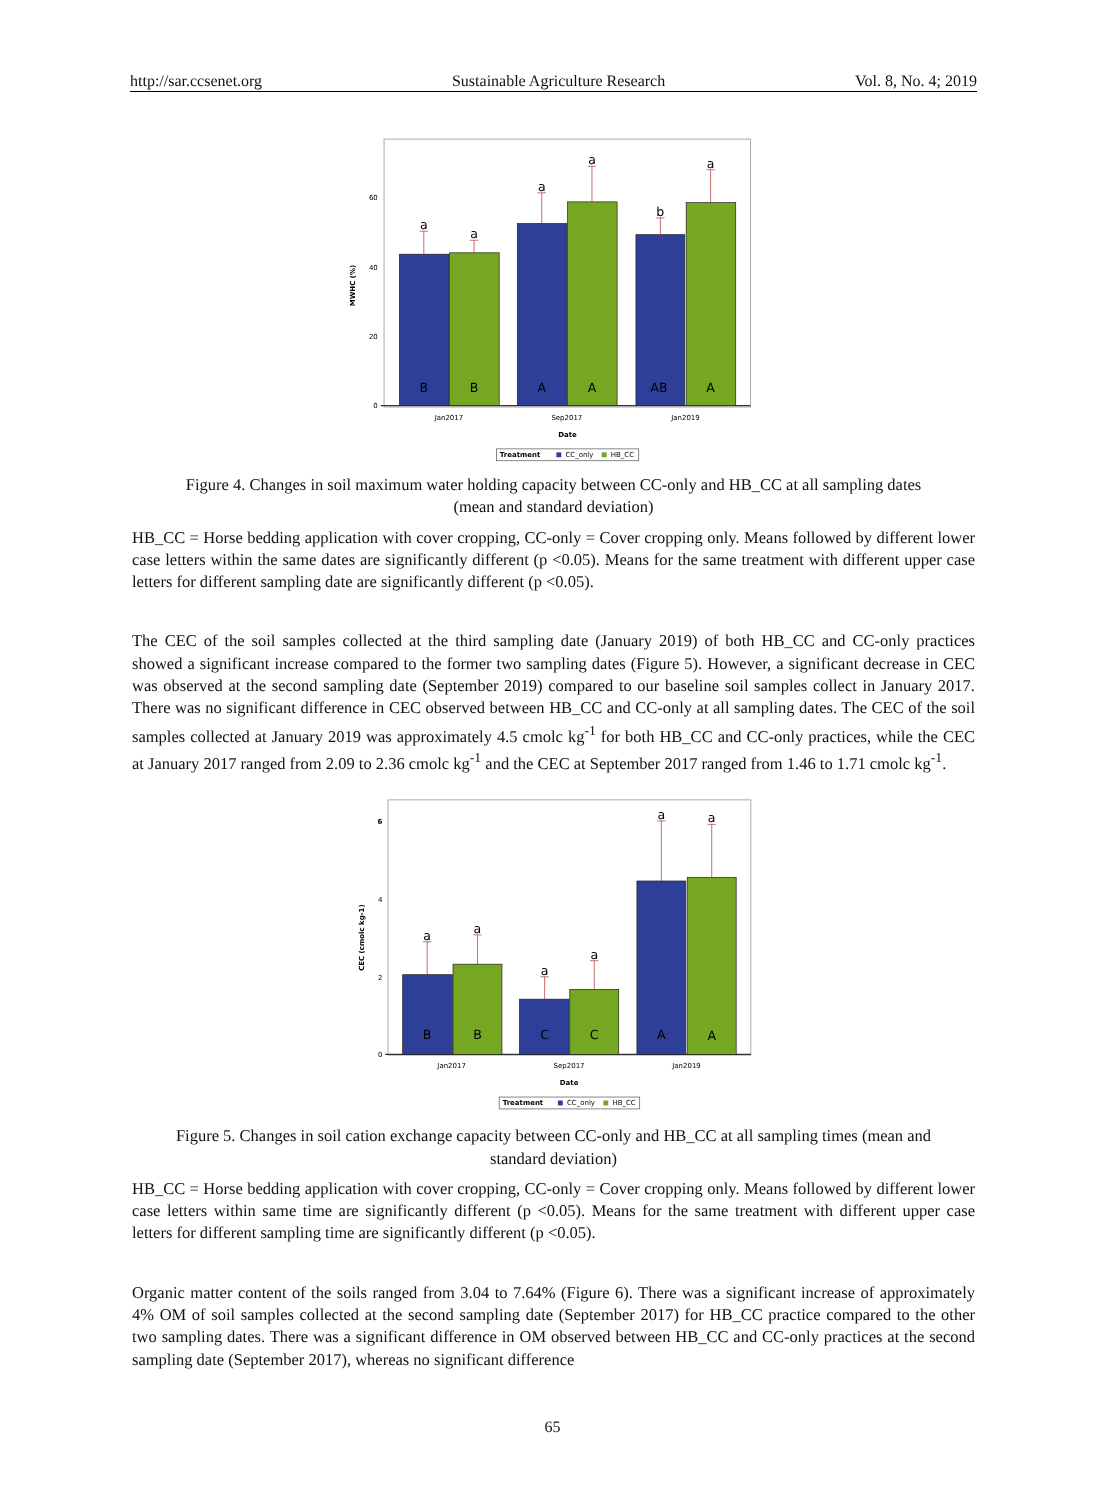http://sar.ccsenet.org Sustainable Agriculture Research Vol. 8, No. 4; 2019
0
20
40
60
MWHC (%)
a
a
a
a
b
a
B
B
A
A
AB
A
Jan2017
Sep2017
Jan2019
Date
Treatment
CC_only
HB_CC
Figure 4. Changes in soil maximum water holding capacity between CC-only and HB_CC at all sampling dates
(mean and standard deviation)
HB_CC = Horse bedding application with cover cropping, CC-only = Cover cropping only. Means followed by different lower case letters within the same dates are significantly different (p <0.05). Means for the same treatment with different upper case letters for different sampling date are significantly different (p <0.05).
The CEC of the soil samples collected at the third sampling date (January 2019) of both HB_CC and CC-only practices showed a significant increase compared to the former two sampling dates (Figure 5). However, a significant decrease in CEC was observed at the second sampling date (September 2019) compared to our baseline soil samples collect in January 2017. There was no significant difference in CEC observed between HB_CC and CC-only at all sampling dates. The CEC of the soil samples collected at January 2019 was approximately 4.5 cmolc kg<sup>-1</sup> for both HB_CC and CC-only practices, while the CEC at January 2017 ranged from 2.09 to 2.36 cmolc kg<sup>-1</sup> and the CEC at September 2017 ranged from 1.46 to 1.71 cmolc kg<sup>-1</sup>.
0
2
4
6
CEC (cmolc kg-1)
a
a
a
a
a
a
B
B
C
C
A
A
Jan2017
Sep2017
Jan2019
Date
Treatment
CC_only
HB_CC
Figure 5. Changes in soil cation exchange capacity between CC-only and HB_CC at all sampling times (mean and
standard deviation)
HB_CC = Horse bedding application with cover cropping, CC-only = Cover cropping only. Means followed by different lower case letters within same time are significantly different (p <0.05). Means for the same treatment with different upper case letters for different sampling time are significantly different (p <0.05).
Organic matter content of the soils ranged from 3.04 to 7.64% (Figure 6). There was a significant increase of approximately 4% OM of soil samples collected at the second sampling date (September 2017) for HB_CC practice compared to the other two sampling dates. There was a significant difference in OM observed between HB_CC and CC-only practices at the second sampling date (September 2017), whereas no significant difference
65